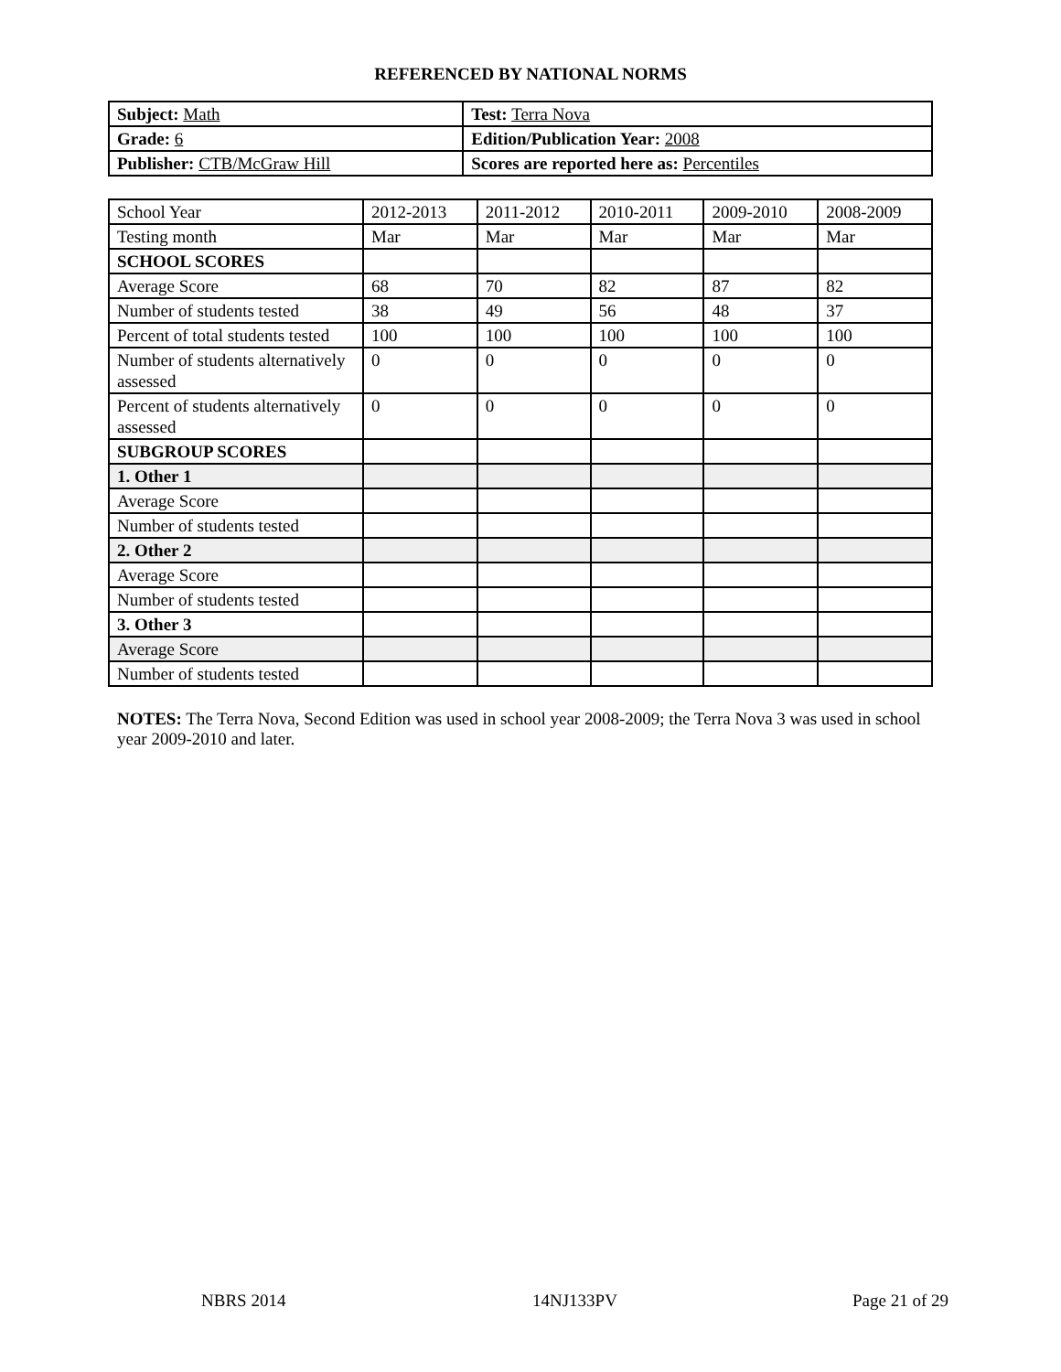REFERENCED BY NATIONAL NORMS
| Subject: Math | Test: Terra Nova |
| Grade: 6 | Edition/Publication Year: 2008 |
| Publisher: CTB/McGraw Hill | Scores are reported here as: Percentiles |
| School Year | 2012-2013 | 2011-2012 | 2010-2011 | 2009-2010 | 2008-2009 |
| Testing month | Mar | Mar | Mar | Mar | Mar |
| SCHOOL SCORES | | | | | |
| Average Score | 68 | 70 | 82 | 87 | 82 |
| Number of students tested | 38 | 49 | 56 | 48 | 37 |
| Percent of total students tested | 100 | 100 | 100 | 100 | 100 |
| Number of students alternatively assessed | 0 | 0 | 0 | 0 | 0 |
| Percent of students alternatively assessed | 0 | 0 | 0 | 0 | 0 |
| SUBGROUP SCORES | | | | | |
| 1. Other 1 | | | | | |
| Average Score | | | | | |
| Number of students tested | | | | | |
| 2. Other 2 | | | | | |
| Average Score | | | | | |
| Number of students tested | | | | | |
| 3. Other 3 | | | | | |
| Average Score | | | | | |
| Number of students tested | | | | | |
NOTES: The Terra Nova, Second Edition was used in school year 2008-2009; the Terra Nova 3 was used in school year 2009-2010 and later.
NBRS 2014 14NJ133PV Page 21 of 29